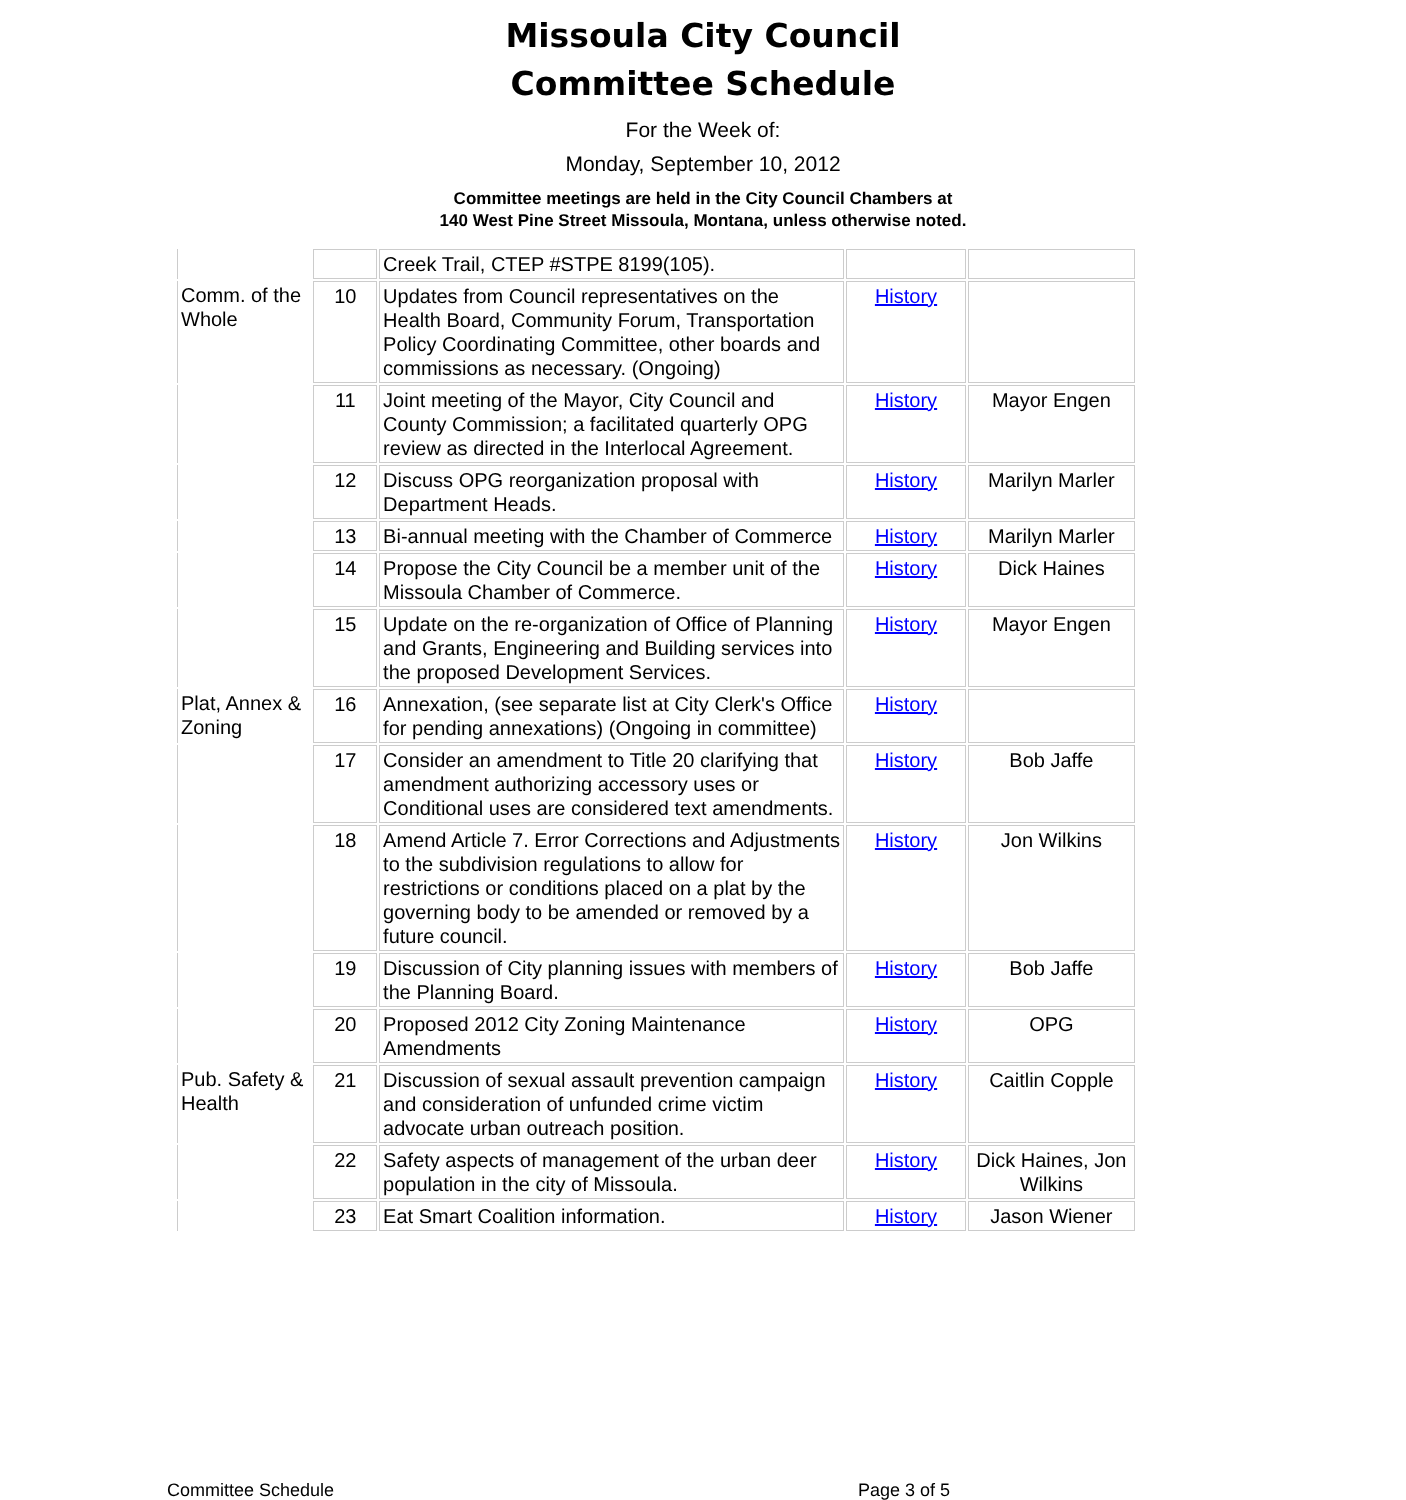Missoula City Council
Committee Schedule
For the Week of:
Monday, September 10, 2012
Committee meetings are held in the City Council Chambers at
140 West Pine Street Missoula, Montana, unless otherwise noted.
| | | Creek Trail, CTEP #STPE 8199(105). | | |
| Comm. of the Whole | 10 | Updates from Council representatives on the Health Board, Community Forum, Transportation Policy Coordinating Committee, other boards and commissions as necessary. (Ongoing) | History | |
| | 11 | Joint meeting of the Mayor, City Council and County Commission; a facilitated quarterly OPG review as directed in the Interlocal Agreement. | History | Mayor Engen |
| | 12 | Discuss OPG reorganization proposal with Department Heads. | History | Marilyn Marler |
| | 13 | Bi-annual meeting with the Chamber of Commerce | History | Marilyn Marler |
| | 14 | Propose the City Council be a member unit of the Missoula Chamber of Commerce. | History | Dick Haines |
| | 15 | Update on the re-organization of Office of Planning and Grants, Engineering and Building services into the proposed Development Services. | History | Mayor Engen |
| Plat, Annex & Zoning | 16 | Annexation, (see separate list at City Clerk's Office for pending annexations) (Ongoing in committee) | History | |
| | 17 | Consider an amendment to Title 20 clarifying that amendment authorizing accessory uses or Conditional uses are considered text amendments. | History | Bob Jaffe |
| | 18 | Amend Article 7. Error Corrections and Adjustments to the subdivision regulations to allow for restrictions or conditions placed on a plat by the governing body to be amended or removed by a future council. | History | Jon Wilkins |
| | 19 | Discussion of City planning issues with members of the Planning Board. | History | Bob Jaffe |
| | 20 | Proposed 2012 City Zoning Maintenance Amendments | History | OPG |
| Pub. Safety & Health | 21 | Discussion of sexual assault prevention campaign and consideration of unfunded crime victim advocate urban outreach position. | History | Caitlin Copple |
| | 22 | Safety aspects of management of the urban deer population in the city of Missoula. | History | Dick Haines, Jon Wilkins |
| | 23 | Eat Smart Coalition information. | History | Jason Wiener |
Committee Schedule Page 3 of 5